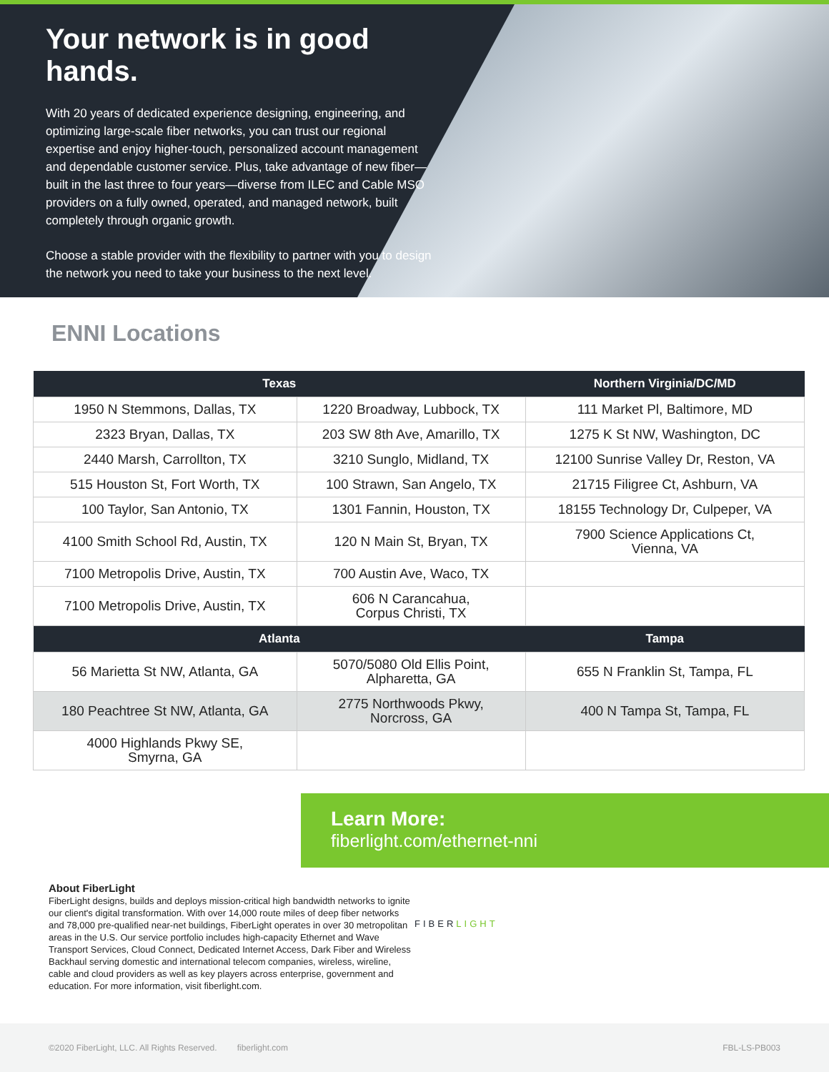Your network is in good hands.
With 20 years of dedicated experience designing, engineering, and optimizing large-scale fiber networks, you can trust our regional expertise and enjoy higher-touch, personalized account management and dependable customer service. Plus, take advantage of new fiber—built in the last three to four years—diverse from ILEC and Cable MSO providers on a fully owned, operated, and managed network, built completely through organic growth.
Choose a stable provider with the flexibility to partner with you to design the network you need to take your business to the next level.
ENNI Locations
| Texas | | Northern Virginia/DC/MD |
| --- | --- | --- |
| 1950 N Stemmons, Dallas, TX | 1220 Broadway, Lubbock, TX | 111 Market Pl, Baltimore, MD |
| 2323 Bryan, Dallas, TX | 203 SW 8th Ave, Amarillo, TX | 1275 K St NW, Washington, DC |
| 2440 Marsh, Carrollton, TX | 3210 Sunglo, Midland, TX | 12100 Sunrise Valley Dr, Reston, VA |
| 515 Houston St, Fort Worth, TX | 100 Strawn, San Angelo, TX | 21715 Filigree Ct, Ashburn, VA |
| 100 Taylor, San Antonio, TX | 1301 Fannin, Houston, TX | 18155 Technology Dr, Culpeper, VA |
| 4100 Smith School Rd, Austin, TX | 120 N Main St, Bryan, TX | 7900 Science Applications Ct, Vienna, VA |
| 7100 Metropolis Drive, Austin, TX | 700 Austin Ave, Waco, TX | |
| 7100 Metropolis Drive, Austin, TX | 606 N Carancahua, Corpus Christi, TX | |
| Atlanta | | Tampa |
| 56 Marietta St NW, Atlanta, GA | 5070/5080 Old Ellis Point, Alpharetta, GA | 655 N Franklin St, Tampa, FL |
| 180 Peachtree St NW, Atlanta, GA | 2775 Northwoods Pkwy, Norcross, GA | 400 N Tampa St, Tampa, FL |
| 4000 Highlands Pkwy SE, Smyrna, GA | | |
Learn More:
fiberlight.com/ethernet-nni
About FiberLight
FiberLight designs, builds and deploys mission-critical high bandwidth networks to ignite our client's digital transformation. With over 14,000 route miles of deep fiber networks and 78,000 pre-qualified near-net buildings, FiberLight operates in over 30 metropolitan areas in the U.S. Our service portfolio includes high-capacity Ethernet and Wave Transport Services, Cloud Connect, Dedicated Internet Access, Dark Fiber and Wireless Backhaul serving domestic and international telecom companies, wireless, wireline, cable and cloud providers as well as key players across enterprise, government and education. For more information, visit fiberlight.com.
FIBERLIGHT
©2020 FiberLight, LLC. All Rights Reserved. fiberlight.com FBL-LS-PB003